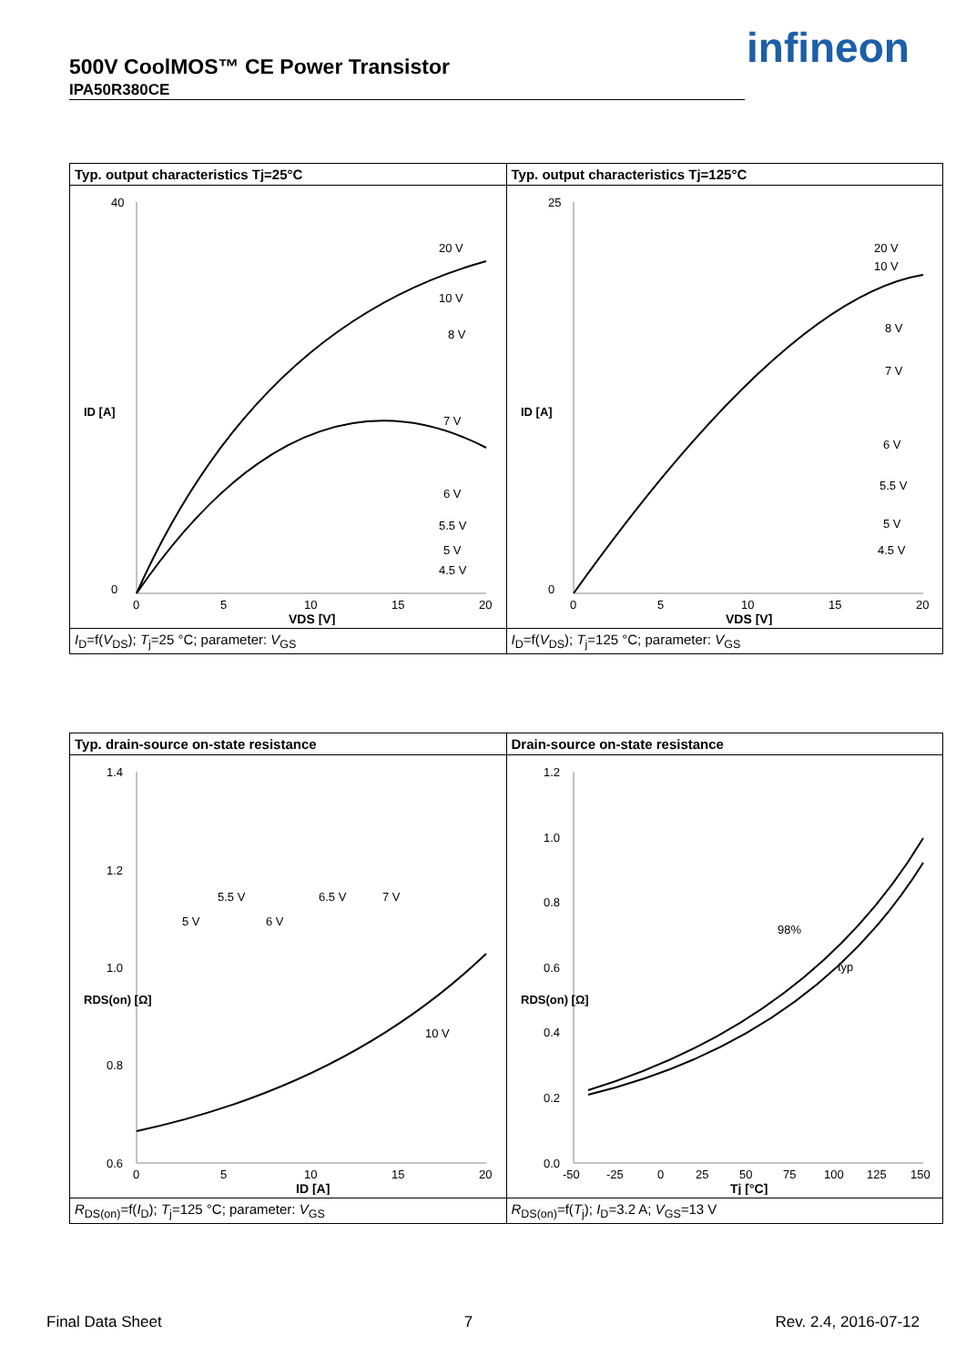500V CoolMOS™ CE Power Transistor
IPA50R380CE
infineon
| Typ. output characteristics Tj=25°C | Typ. output characteristics Tj=125°C |
| 40 0 ID [A] 20 V 10 V 8 V 7 V 6 V 5.5 V 5 V 4.5 V 0 5 10 15 20 VDS [V] | 25 0 ID [A] 20 V 10 V 8 V 7 V 6 V 5.5 V 5 V 4.5 V 0 5 10 15 20 VDS [V] |
| I<sub>D</sub>=f( V<sub>DS</sub>); T<sub>j</sub>=25 °C; parameter: V<sub>GS</sub> | I<sub>D</sub>=f( V<sub>DS</sub>); T<sub>j</sub>=125 °C; parameter: V<sub>GS</sub> |
| Typ. drain-source on-state resistance | Drain-source on-state resistance |
| 1.4 1.2 1.0 0.8 0.6 RDS(on) [Ω] 5 V 5.5 V 6 V 6.5 V 7 V 10 V 0 5 10 15 20 ID [A] | 1.2 1.0 0.8 0.6 0.4 0.2 0.0 RDS(on) [Ω] 98% typ -50 -25 0 25 50 75 100 125 150 Tj [°C] |
| R<sub>DS(on)</sub>=f( I<sub>D</sub>); T<sub>j</sub>=125 °C; parameter: V<sub>GS</sub> | R<sub>DS(on)</sub>=f( T<sub>j</sub>); I<sub>D</sub>=3.2 A; V<sub>GS</sub>=13 V |
Final Data Sheet 7 Rev. 2.4, 2016-07-12